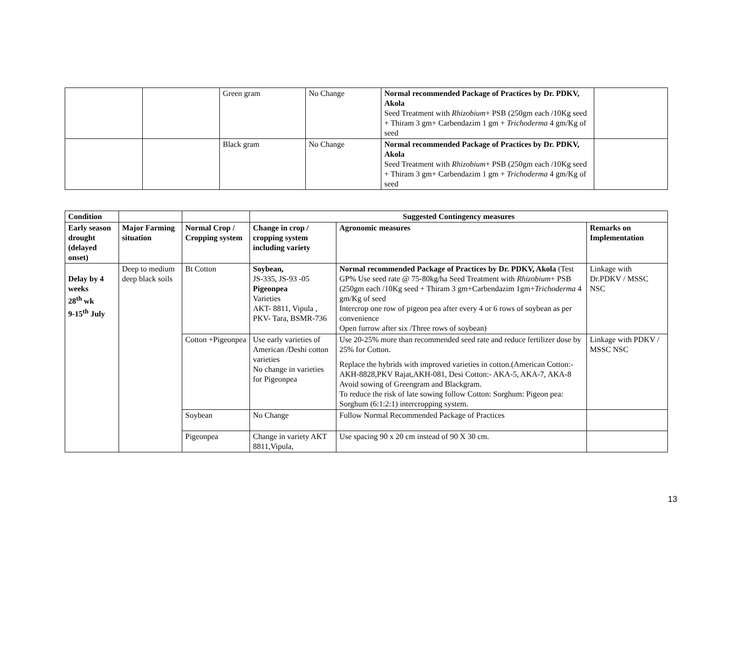| | | Green gram | No Change | Normal recommended Package of Practices by Dr. PDKV, Akola Seed Treatment with Rhizobium + PSB (250gm each /10Kg seed + Thiram 3 gm+ Carbendazim 1 gm + Trichoderma 4 gm/Kg of seed | |
| | | Black gram | No Change | Normal recommended Package of Practices by Dr. PDKV, Akola Seed Treatment with Rhizobium + PSB (250gm each /10Kg seed + Thiram 3 gm+ Carbendazim 1 gm + Trichoderma 4 gm/Kg of seed | |
| Condition | | | Suggested Contingency measures | | |
| --- | --- | --- | --- | --- | --- |
| Early season drought (delayed onset) | Major Farming situation | Normal Crop / Cropping system | Change in crop / cropping system including variety | Agronomic measures | Remarks on Implementation |
| Delay by 4 weeks 28<sup>th</sup> wk 9-15<sup>th</sup> July | Deep to medium deep black soils | Bt Cotton | Soybean, JS-335, JS-93 -05 Pigeonpea Varieties AKT- 8811, Vipula , PKV- Tara, BSMR-736 | Normal recommended Package of Practices by Dr. PDKV, Akola (Test GP% Use seed rate @ 75-80kg/ha Seed Treatment with Rhizobium + PSB (250gm each /10Kg seed + Thiram 3 gm+Carbendazim 1gm+ Trichoderma 4 gm/Kg of seed Intercrop one row of pigeon pea after every 4 or 6 rows of soybean as per convenience Open furrow after six /Three rows of soybean) | Linkage with Dr.PDKV / MSSC NSC |
| | | Cotton +Pigeonpea | Use early varieties of American /Deshi cotton varieties No change in varieties for Pigeonpea | Use 20-25% more than recommended seed rate and reduce fertilizer dose by 25% for Cotton. Replace the hybrids with improved varieties in cotton.(American Cotton:- AKH-8828,PKV Rajat,AKH-081, Desi Cotton:- AKA-5, AKA-7, AKA-8 Avoid sowing of Greengram and Blackgram. To reduce the risk of late sowing follow Cotton: Sorghum: Pigeon pea: Sorghum (6:1:2:1) intercropping system. | Linkage with PDKV / MSSC NSC |
| | | Soybean | No Change | Follow Normal Recommended Package of Practices | |
| | | Pigeonpea | Change in variety AKT 8811,Vipula, | Use spacing 90 x 20 cm instead of 90 X 30 cm. | |
13